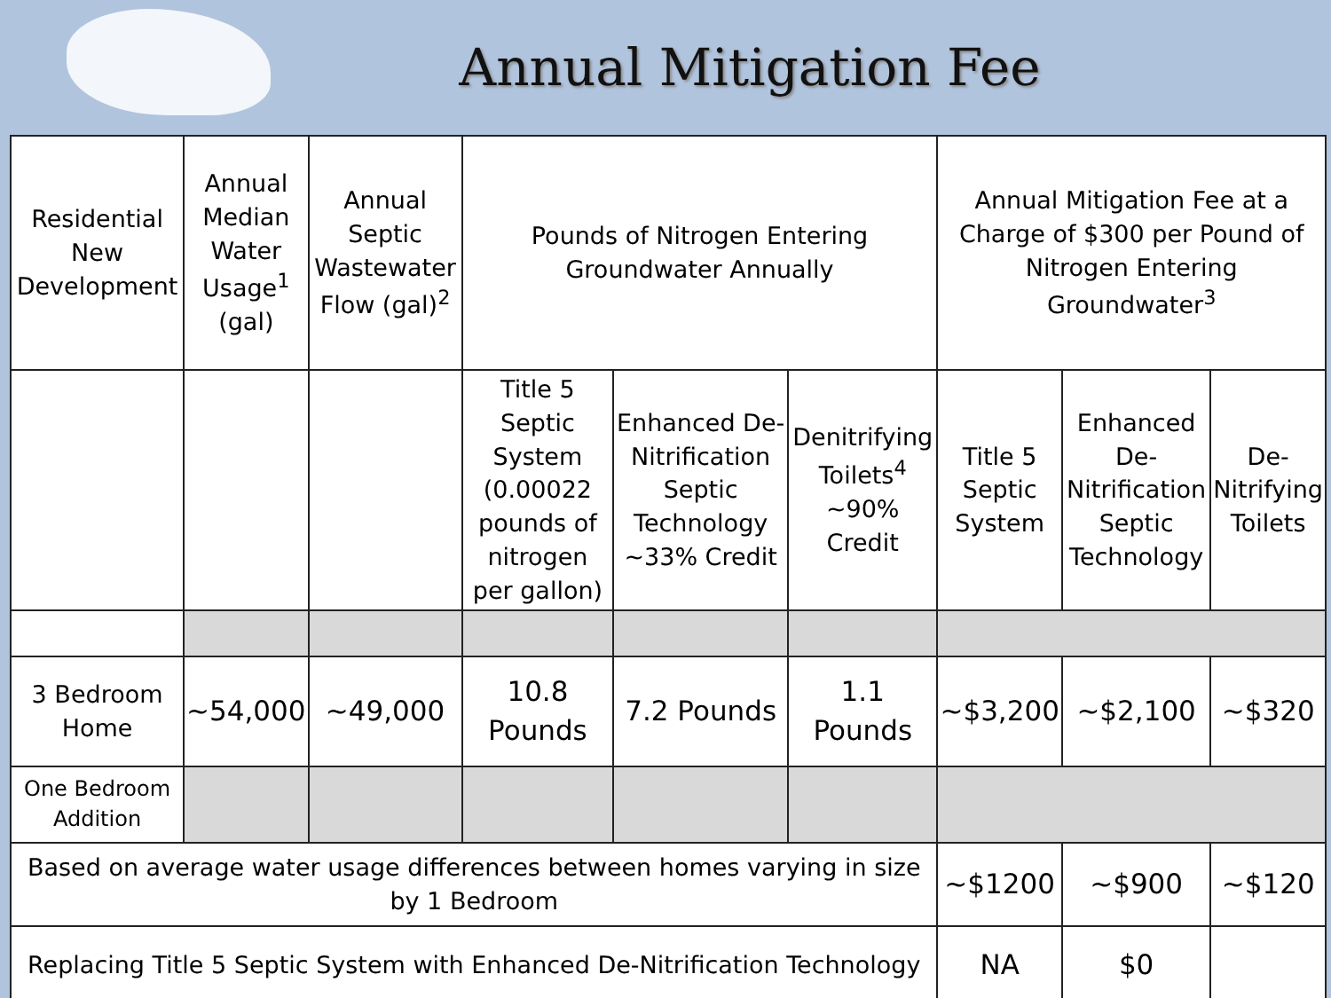Annual Mitigation Fee
| Residential New Development | Annual Median Water Usage<sup>1</sup> (gal) | Annual Septic Wastewater Flow (gal)<sup>2</sup> | Pounds of Nitrogen Entering Groundwater Annually | | | Annual Mitigation Fee at a Charge of $300 per Pound of Nitrogen Entering Groundwater<sup>3</sup> | | |
| | | | Title 5 Septic System (0.00022 pounds of nitrogen per gallon) | Enhanced De-Nitrification Septic Technology ~33% Credit | Denitrifying Toilets<sup>4</sup> ~90% Credit | Title 5 Septic System | Enhanced De-Nitrification Septic Technology | De-Nitrifying Toilets |
| 3 Bedroom Home | ~54,000 | ~49,000 | 10.8 Pounds | 7.2 Pounds | 1.1 Pounds | ~$3,200 | ~$2,100 | ~$320 |
| One Bedroom Addition | | | | | | | | |
| Based on average water usage differences between homes varying in size by 1 Bedroom | | | | | | ~$1200 | ~$900 | ~$120 |
| Replacing Title 5 Septic System with Enhanced De-Nitrification Technology | | | | | | NA | $0 | |